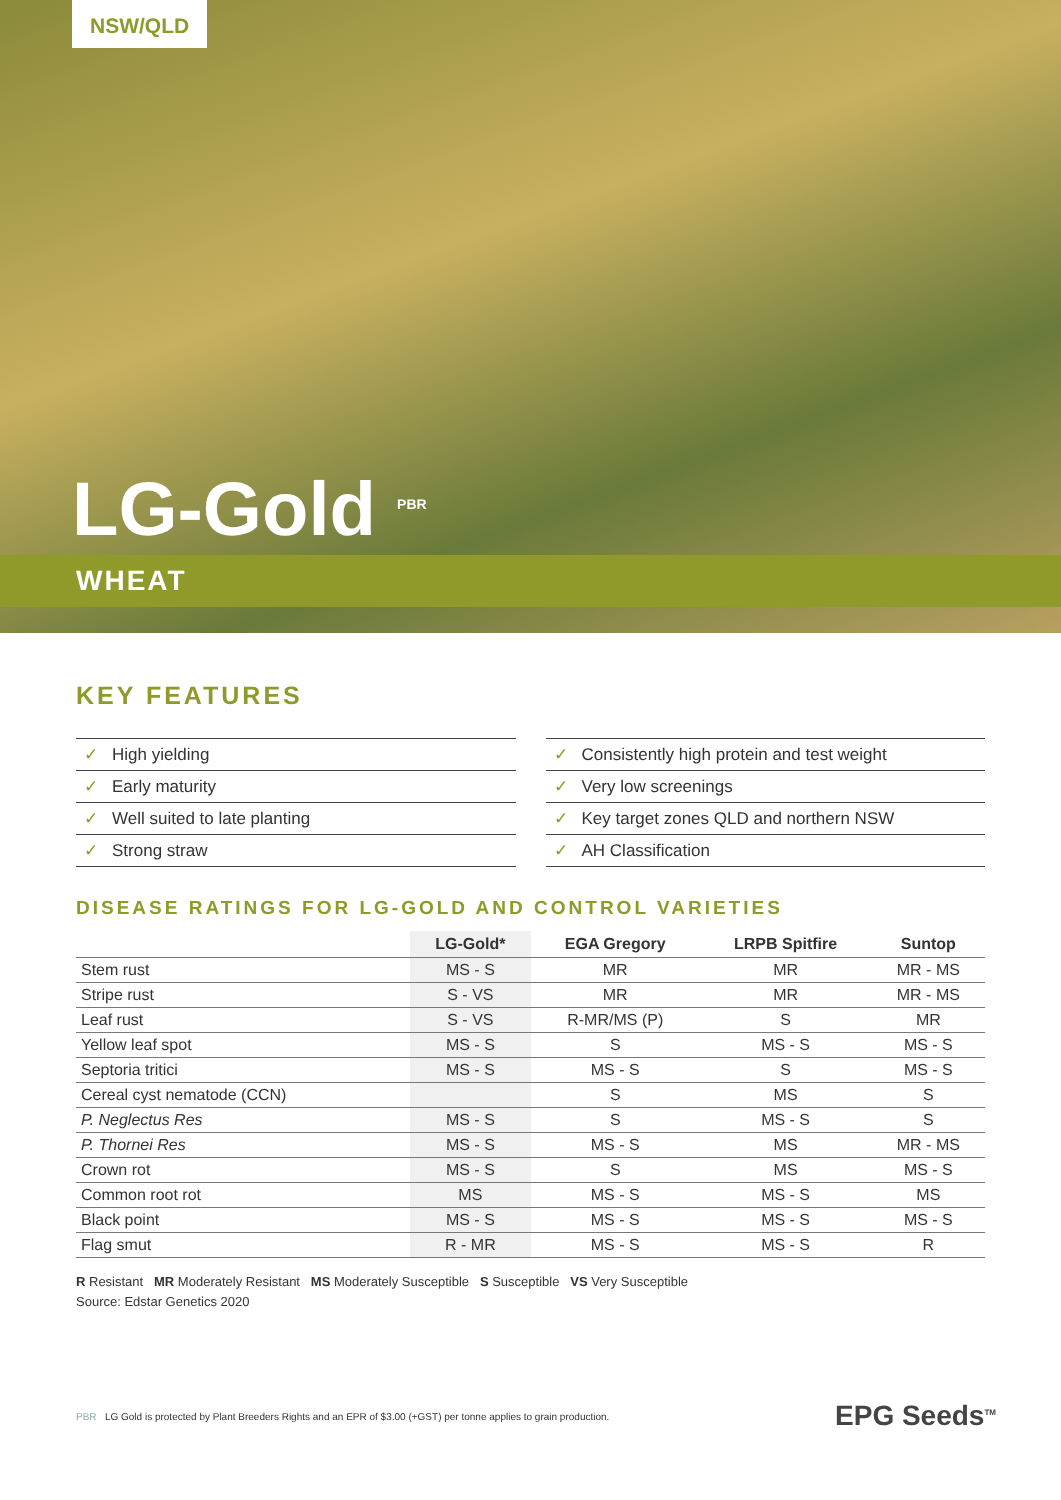NSW/QLD
LG-Gold <sup>PBR</sup>
WHEAT
KEY FEATURES
✓ High yielding
✓ Consistently high protein and test weight
✓ Early maturity
✓ Very low screenings
✓ Well suited to late planting
✓ Key target zones QLD and northern NSW
✓ Strong straw
✓ AH Classification
DISEASE RATINGS FOR LG-GOLD AND CONTROL VARIETIES
| | LG-Gold* | EGA Gregory | LRPB Spitfire | Suntop |
| --- | --- | --- | --- | --- |
| Stem rust | MS - S | MR | MR | MR - MS |
| Stripe rust | S - VS | MR | MR | MR - MS |
| Leaf rust | S - VS | R-MR/MS (P) | S | MR |
| Yellow leaf spot | MS - S | S | MS - S | MS - S |
| Septoria tritici | MS - S | MS - S | S | MS - S |
| Cereal cyst nematode (CCN) | | S | MS | S |
| P. Neglectus Res | MS - S | S | MS - S | S |
| P. Thornei Res | MS - S | MS - S | MS | MR - MS |
| Crown rot | MS - S | S | MS | MS - S |
| Common root rot | MS | MS - S | MS - S | MS |
| Black point | MS - S | MS - S | MS - S | MS - S |
| Flag smut | R - MR | MS - S | MS - S | R |
R Resistant MR Moderately Resistant MS Moderately Susceptible S Susceptible VS Very Susceptible
Source: Edstar Genetics 2020
PBR LG Gold is protected by Plant Breeders Rights and an EPR of $3.00 (+GST) per tonne applies to grain production.
EPG Seeds<sup>TM</sup>